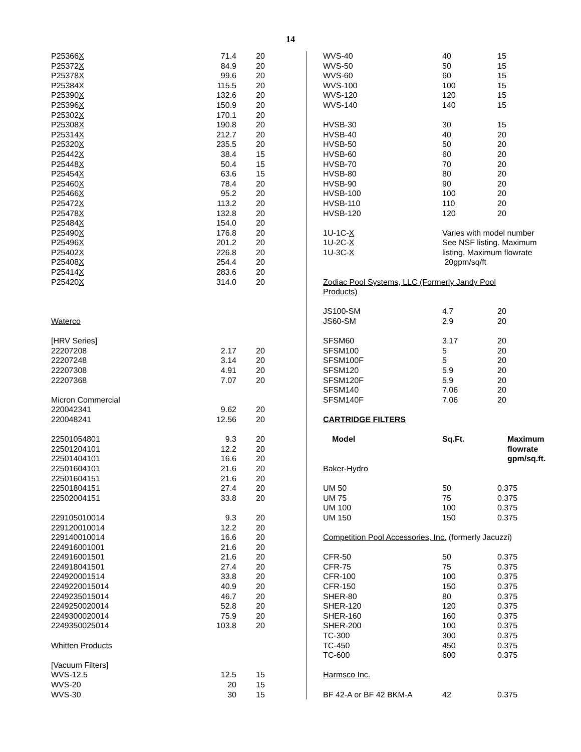14
| P25366 X | 71.4 | 20 |
| P25372 X | 84.9 | 20 |
| P25378 X | 99.6 | 20 |
| P25384 X | 115.5 | 20 |
| P25390 X | 132.6 | 20 |
| P25396 X | 150.9 | 20 |
| P25302 X | 170.1 | 20 |
| P25308 X | 190.8 | 20 |
| P25314 X | 212.7 | 20 |
| P25320 X | 235.5 | 20 |
| P25442 X | 38.4 | 15 |
| P25448 X | 50.4 | 15 |
| P25454 X | 63.6 | 15 |
| P25460 X | 78.4 | 20 |
| P25466 X | 95.2 | 20 |
| P25472 X | 113.2 | 20 |
| P25478 X | 132.8 | 20 |
| P25484 X | 154.0 | 20 |
| P25490 X | 176.8 | 20 |
| P25496 X | 201.2 | 20 |
| P25402 X | 226.8 | 20 |
| P25408 X | 254.4 | 20 |
| P25414 X | 283.6 | 20 |
| P25420 X | 314.0 | 20 |
| Waterco | | |
| [HRV Series] | | |
| 22207208 | 2.17 | 20 |
| 22207248 | 3.14 | 20 |
| 22207308 | 4.91 | 20 |
| 22207368 | 7.07 | 20 |
| Micron Commercial | | |
| 220042341 | 9.62 | 20 |
| 220048241 | 12.56 | 20 |
| 22501054801 | 9.3 | 20 |
| 22501204101 | 12.2 | 20 |
| 22501404101 | 16.6 | 20 |
| 22501604101 | 21.6 | 20 |
| 22501604151 | 21.6 | 20 |
| 22501804151 | 27.4 | 20 |
| 22502004151 | 33.8 | 20 |
| 229105010014 | 9.3 | 20 |
| 229120010014 | 12.2 | 20 |
| 229140010014 | 16.6 | 20 |
| 224916001001 | 21.6 | 20 |
| 224916001501 | 21.6 | 20 |
| 224918041501 | 27.4 | 20 |
| 224920001514 | 33.8 | 20 |
| 2249220015014 | 40.9 | 20 |
| 2249235015014 | 46.7 | 20 |
| 2249250020014 | 52.8 | 20 |
| 2249300020014 | 75.9 | 20 |
| 2249350025014 | 103.8 | 20 |
| Whitten Products | | |
| [Vacuum Filters] | | |
| WVS-12.5 | 12.5 | 15 |
| WVS-20 | 20 | 15 |
| WVS-30 | 30 | 15 |
| WVS-40 | 40 | 15 |
| WVS-50 | 50 | 15 |
| WVS-60 | 60 | 15 |
| WVS-100 | 100 | 15 |
| WVS-120 | 120 | 15 |
| WVS-140 | 140 | 15 |
| HVSB-30 | 30 | 15 |
| HVSB-40 | 40 | 20 |
| HVSB-50 | 50 | 20 |
| HVSB-60 | 60 | 20 |
| HVSB-70 | 70 | 20 |
| HVSB-80 | 80 | 20 |
| HVSB-90 | 90 | 20 |
| HVSB-100 | 100 | 20 |
| HVSB-110 | 110 | 20 |
| HVSB-120 | 120 | 20 |
| 1U-1C- X 1U-2C- X 1U-3C- X | Varies with model number See NSF listing. Maximum listing. Maximum flowrate 20gpm/sq/ft | |
| Zodiac Pool Systems, LLC (Formerly Jandy Pool Products) | | |
| JS100-SM | 4.7 | 20 |
| JS60-SM | 2.9 | 20 |
| SFSM60 | 3.17 | 20 |
| SFSM100 | 5 | 20 |
| SFSM100F | 5 | 20 |
| SFSM120 | 5.9 | 20 |
| SFSM120F | 5.9 | 20 |
| SFSM140 | 7.06 | 20 |
| SFSM140F | 7.06 | 20 |
| CARTRIDGE FILTERS | | |
| Model | Sq.Ft. | Maximum flowrate gpm/sq.ft. |
| Baker-Hydro | | |
| UM 50 | 50 | 0.375 |
| UM 75 | 75 | 0.375 |
| UM 100 | 100 | 0.375 |
| UM 150 | 150 | 0.375 |
| Competition Pool Accessories, Inc. (formerly Jacuzzi) | | |
| CFR-50 | 50 | 0.375 |
| CFR-75 | 75 | 0.375 |
| CFR-100 | 100 | 0.375 |
| CFR-150 | 150 | 0.375 |
| SHER-80 | 80 | 0.375 |
| SHER-120 | 120 | 0.375 |
| SHER-160 | 160 | 0.375 |
| SHER-200 | 100 | 0.375 |
| TC-300 | 300 | 0.375 |
| TC-450 | 450 | 0.375 |
| TC-600 | 600 | 0.375 |
| Harmsco Inc. | | |
| BF 42-A or BF 42 BKM-A | 42 | 0.375 |